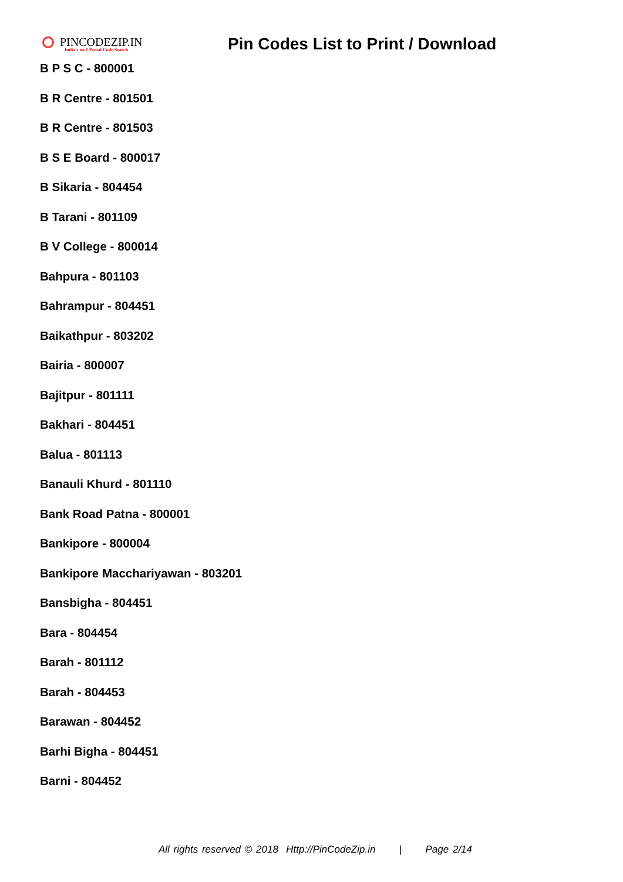PINCODEZIP.IN
India's no.1 Postal Code Search
Pin Codes List to Print / Download
B P S C - 800001
B R Centre - 801501
B R Centre - 801503
B S E Board - 800017
B Sikaria - 804454
B Tarani - 801109
B V College - 800014
Bahpura - 801103
Bahrampur - 804451
Baikathpur - 803202
Bairia - 800007
Bajitpur - 801111
Bakhari - 804451
Balua - 801113
Banauli Khurd - 801110
Bank Road Patna - 800001
Bankipore - 800004
Bankipore Macchariyawan - 803201
Bansbigha - 804451
Bara - 804454
Barah - 801112
Barah - 804453
Barawan - 804452
Barhi Bigha - 804451
Barni - 804452
All rights reserved © 2018 Http://PinCodeZip.in | Page 2/14